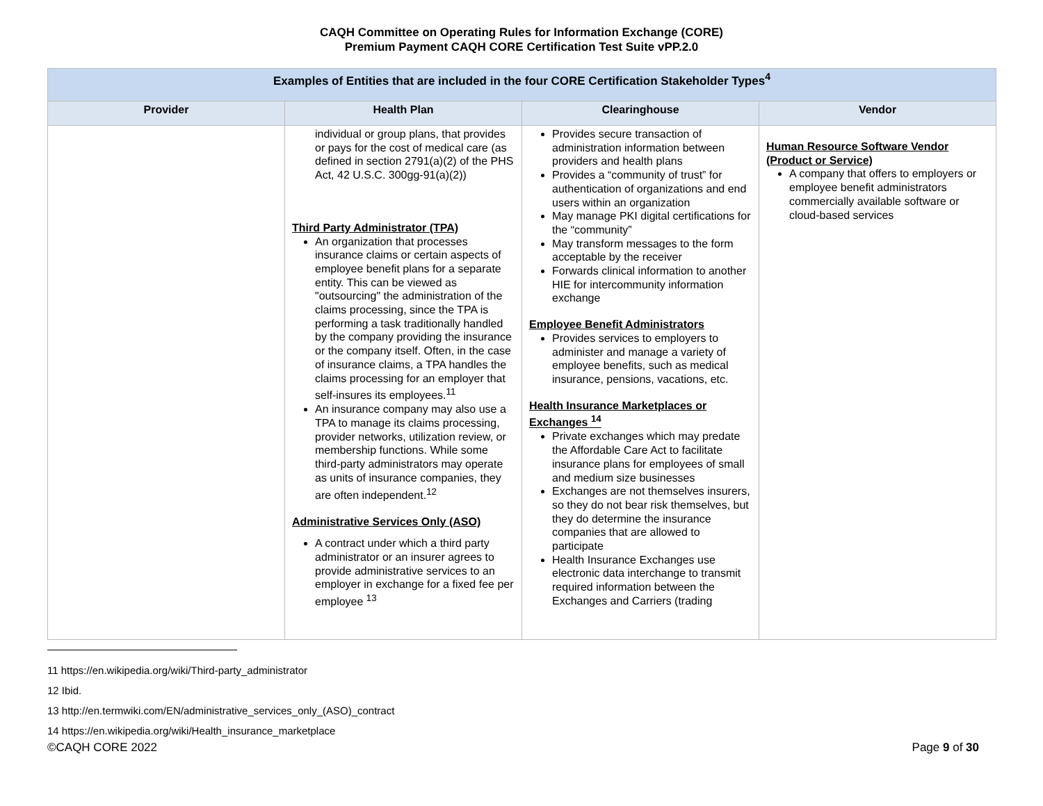CAQH Committee on Operating Rules for Information Exchange (CORE)
Premium Payment CAQH CORE Certification Test Suite vPP.2.0
| Examples of Entities that are included in the four CORE Certification Stakeholder Types<sup>4</sup> | | | |
| --- | --- | --- | --- |
| Provider | Health Plan | Clearinghouse | Vendor |
| | individual or group plans, that provides or pays for the cost of medical care (as defined in section 2791(a)(2) of the PHS Act, 42 U.S.C. 300gg-91(a)(2)) Third Party Administrator (TPA) An organization that processes insurance claims or certain aspects of employee benefit plans for a separate entity. This can be viewed as "outsourcing" the administration of the claims processing, since the TPA is performing a task traditionally handled by the company providing the insurance or the company itself. Often, in the case of insurance claims, a TPA handles the claims processing for an employer that self-insures its employees.<sup>11</sup> An insurance company may also use a TPA to manage its claims processing, provider networks, utilization review, or membership functions. While some third-party administrators may operate as units of insurance companies, they are often independent.<sup>12</sup> Administrative Services Only (ASO) A contract under which a third party administrator or an insurer agrees to provide administrative services to an employer in exchange for a fixed fee per employee <sup>13</sup> | Provides secure transaction of administration information between providers and health plans Provides a “community of trust” for authentication of organizations and end users within an organization May manage PKI digital certifications for the “community” May transform messages to the form acceptable by the receiver Forwards clinical information to another HIE for intercommunity information exchange Employee Benefit Administrators Provides services to employers to administer and manage a variety of employee benefits, such as medical insurance, pensions, vacations, etc. Health Insurance Marketplaces or Exchanges <sup>14</sup> Private exchanges which may predate the Affordable Care Act to facilitate insurance plans for employees of small and medium size businesses Exchanges are not themselves insurers, so they do not bear risk themselves, but they do determine the insurance companies that are allowed to participate Health Insurance Exchanges use electronic data interchange to transmit required information between the Exchanges and Carriers (trading | Human Resource Software Vendor (Product or Service) A company that offers to employers or employee benefit administrators commercially available software or cloud-based services |
11 https://en.wikipedia.org/wiki/Third-party_administrator
12 Ibid.
13 http://en.termwiki.com/EN/administrative_services_only_(ASO)_contract
14 https://en.wikipedia.org/wiki/Health_insurance_marketplace
©CAQH CORE 2022 Page 9 of 30